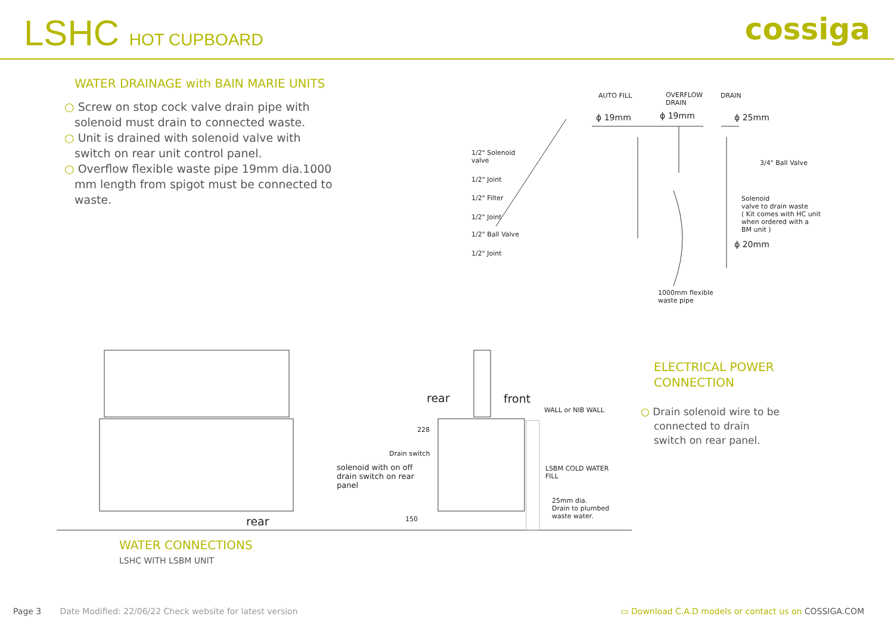LSHC HOT CUPBOARD
cossiga
WATER DRAINAGE with BAIN MARIE UNITS
○ Screw on stop cock valve drain pipe with solenoid must drain to connected waste.
○ Unit is drained with solenoid valve with switch on rear unit control panel.
○ Overflow flexible waste pipe 19mm dia.1000 mm length from spigot must be connected to waste.
AUTO FILL
OVERFLOW
DRAIN
DRAIN
ϕ 19mm ϕ 19mm ϕ 25mm
1/2" Solenoid
valve
1/2" Joint
1/2" Filter
1/2" Joint
1/2" Ball Valve
1/2" Joint
3/4" Ball Valve
Solenoid
valve to drain waste
( Kit comes with HC unit
when ordered with a
BM unit )
ϕ 20mm
1000mm flexible
waste pipe
rear front
WALL or NIB WALL
228
Drain switch
solenoid with on off
drain switch on rear
panel
LSBM COLD WATER
FILL
25mm dia.
Drain to plumbed
waste water.
150
rear
ELECTRICAL POWER CONNECTION
○ Drain solenoid wire to be connected to drain switch on rear panel.
WATER CONNECTIONS
LSHC WITH LSBM UNIT
Page 3 Date Modified: 22/06/22 Check website for latest version
▭ Download C.A.D models or contact us on COSSIGA.COM